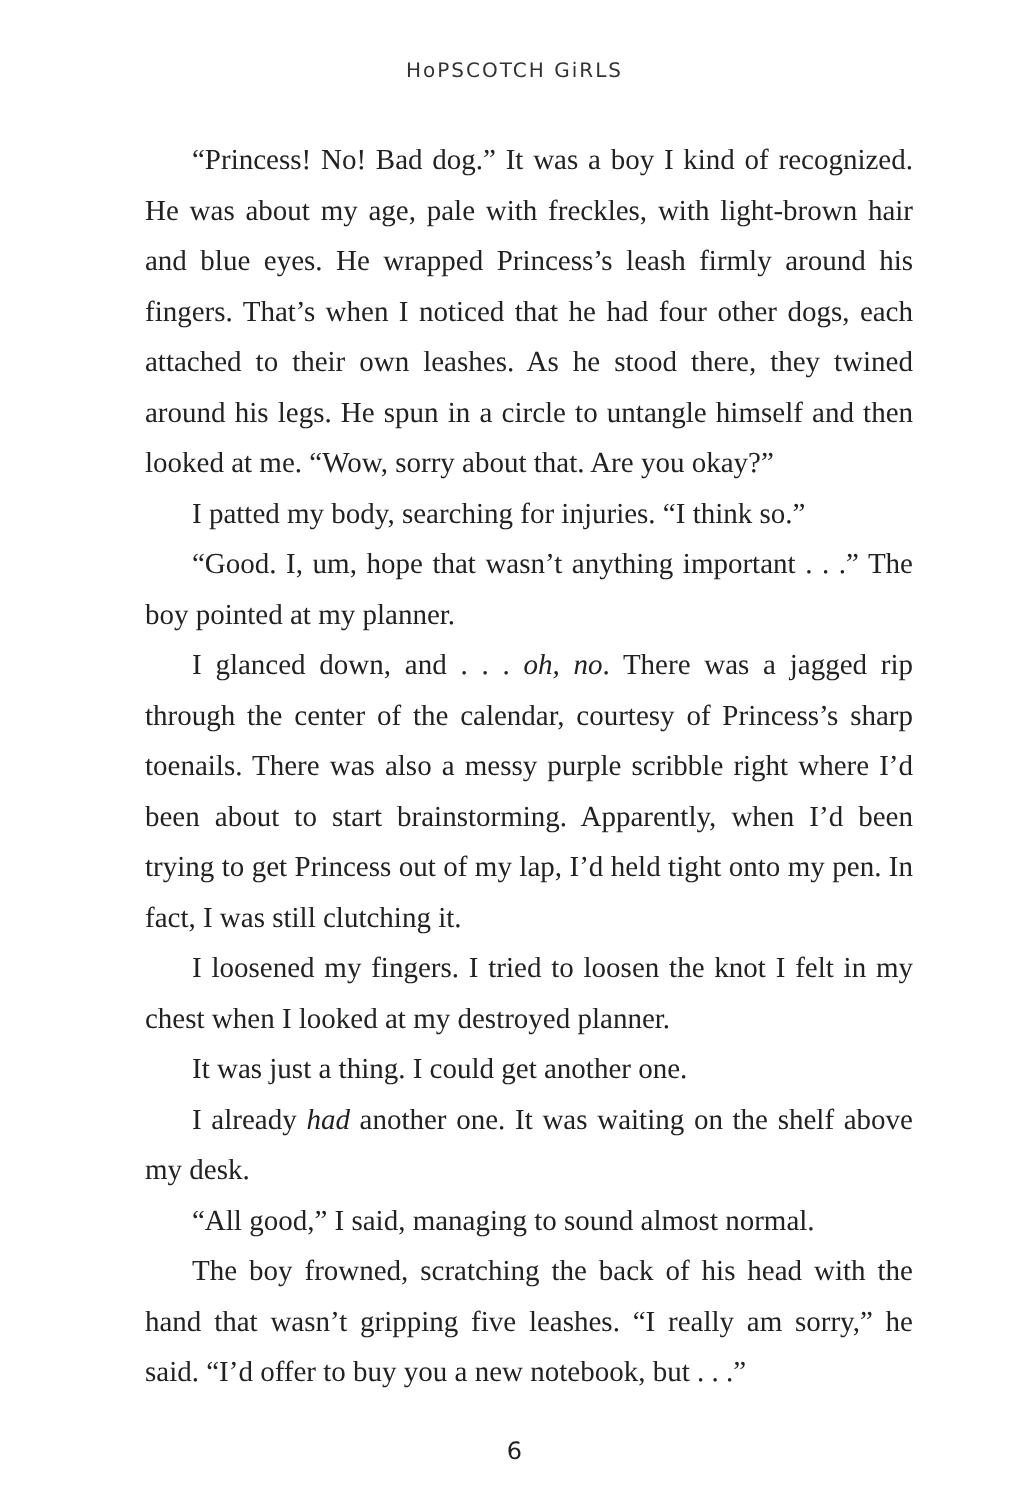HoPSCOTCH GiRLS
“Princess! No! Bad dog.” It was a boy I kind of recognized. He was about my age, pale with freckles, with light-brown hair and blue eyes. He wrapped Princess’s leash firmly around his fingers. That’s when I noticed that he had four other dogs, each attached to their own leashes. As he stood there, they twined around his legs. He spun in a circle to untangle himself and then looked at me. “Wow, sorry about that. Are you okay?”
I patted my body, searching for injuries. “I think so.”
“Good. I, um, hope that wasn’t anything important . . .” The boy pointed at my planner.
I glanced down, and . . . oh, no. There was a jagged rip through the center of the calendar, courtesy of Princess’s sharp toenails. There was also a messy purple scribble right where I’d been about to start brainstorming. Apparently, when I’d been trying to get Princess out of my lap, I’d held tight onto my pen. In fact, I was still clutching it.
I loosened my fingers. I tried to loosen the knot I felt in my chest when I looked at my destroyed planner.
It was just a thing. I could get another one.
I already had another one. It was waiting on the shelf above my desk.
“All good,” I said, managing to sound almost normal.
The boy frowned, scratching the back of his head with the hand that wasn’t gripping five leashes. “I really am sorry,” he said. “I’d offer to buy you a new notebook, but . . .”
6